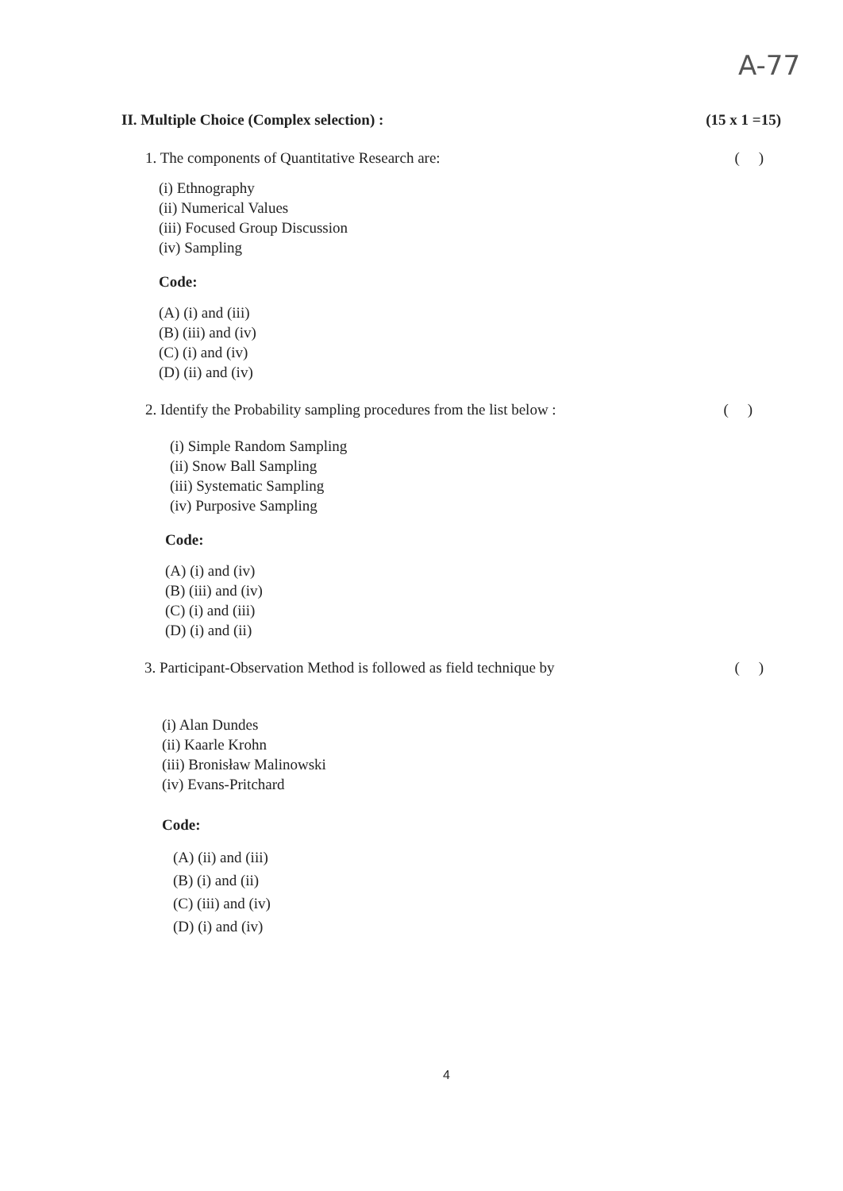A-77
II. Multiple Choice (Complex selection) :
(15 x 1 =15)
1. The components of Quantitative Research are:
( )
(i) Ethnography
(ii) Numerical Values
(iii) Focused Group Discussion
(iv) Sampling
Code:
(A) (i) and (iii)
(B) (iii) and (iv)
(C) (i) and (iv)
(D) (ii) and (iv)
2. Identify the Probability sampling procedures from the list below :
( )
(i) Simple Random Sampling
(ii) Snow Ball Sampling
(iii) Systematic Sampling
(iv) Purposive Sampling
Code:
(A) (i) and (iv)
(B) (iii) and (iv)
(C) (i) and (iii)
(D) (i) and (ii)
3. Participant-Observation Method is followed as field technique by
( )
(i) Alan Dundes
(ii) Kaarle Krohn
(iii) Bronisław Malinowski
(iv) Evans-Pritchard
Code:
(A) (ii) and (iii)
(B) (i) and (ii)
(C) (iii) and (iv)
(D) (i) and (iv)
4